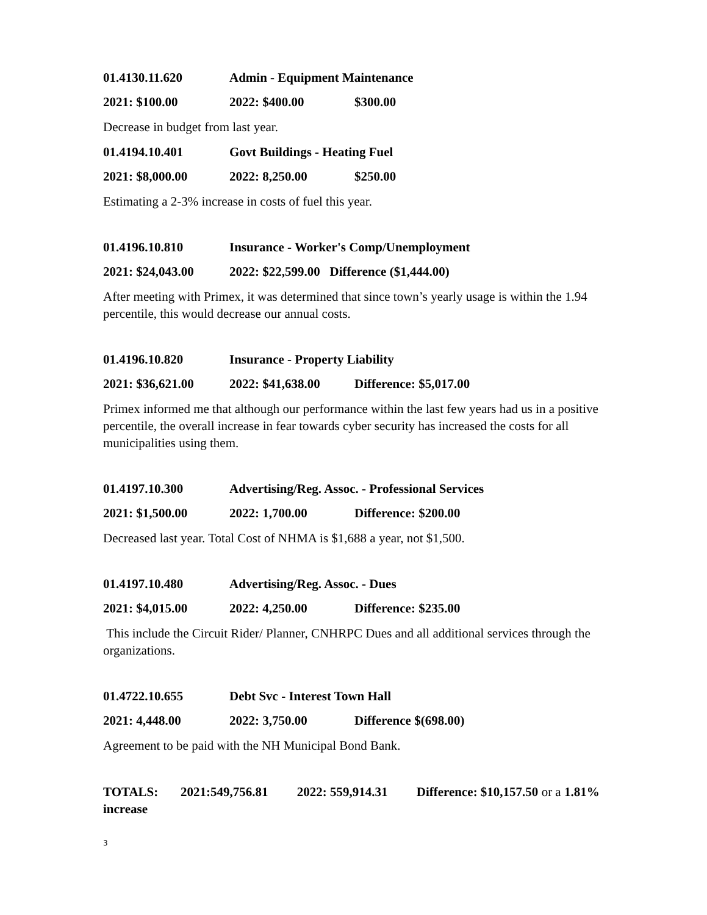01.4130.11.620 Admin - Equipment Maintenance
2021: $100.00 2022: $400.00 $300.00
Decrease in budget from last year.
01.4194.10.401 Govt Buildings - Heating Fuel
2021: $8,000.00 2022: 8,250.00 $250.00
Estimating a 2-3% increase in costs of fuel this year.
01.4196.10.810 Insurance - Worker's Comp/Unemployment
2021: $24,043.00 2022: $22,599.00 Difference ($1,444.00)
After meeting with Primex, it was determined that since town’s yearly usage is within the 1.94 percentile, this would decrease our annual costs.
01.4196.10.820 Insurance - Property Liability
2021: $36,621.00 2022: $41,638.00 Difference: $5,017.00
Primex informed me that although our performance within the last few years had us in a positive percentile, the overall increase in fear towards cyber security has increased the costs for all municipalities using them.
01.4197.10.300 Advertising/Reg. Assoc. - Professional Services
2021: $1,500.00 2022: 1,700.00 Difference: $200.00
Decreased last year. Total Cost of NHMA is $1,688 a year, not $1,500.
01.4197.10.480 Advertising/Reg. Assoc. - Dues
2021: $4,015.00 2022: 4,250.00 Difference: $235.00
This include the Circuit Rider/ Planner, CNHRPC Dues and all additional services through the organizations.
01.4722.10.655 Debt Svc - Interest Town Hall
2021: 4,448.00 2022: 3,750.00 Difference $(698.00)
Agreement to be paid with the NH Municipal Bond Bank.
TOTALS: 2021:549,756.81 2022: 559,914.31 Difference: $10,157.50 or a 1.81% increase
3